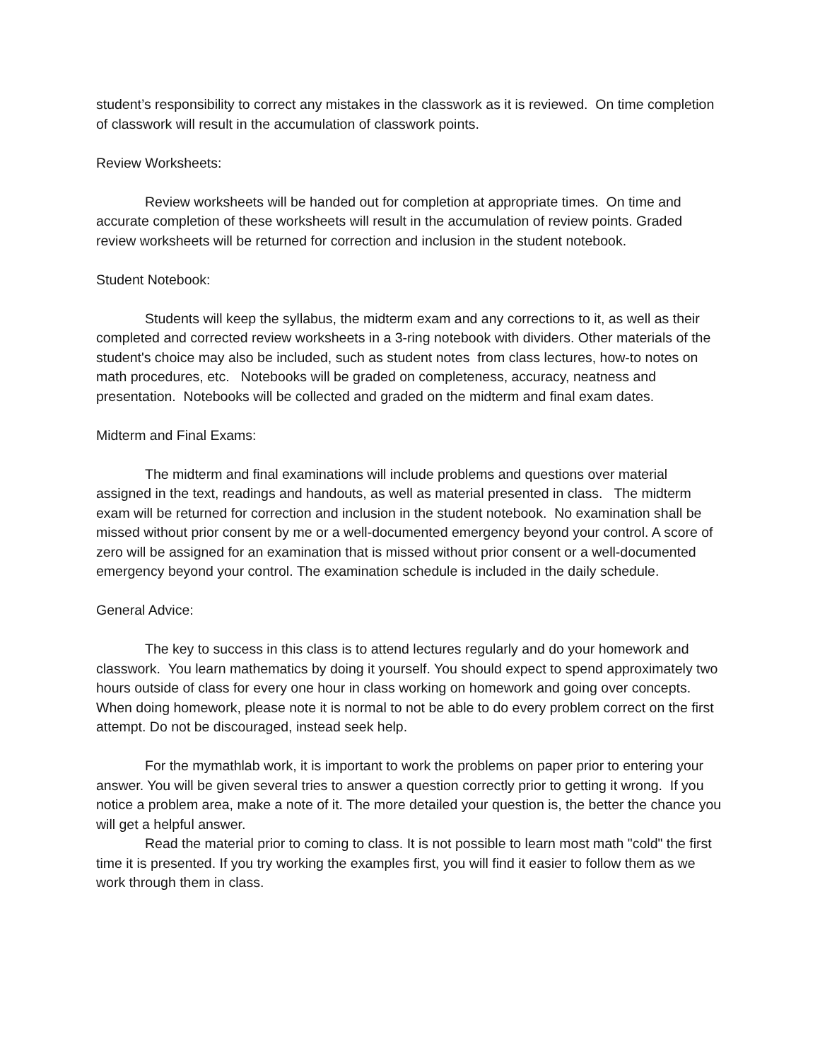student’s responsibility to correct any mistakes in the classwork as it is reviewed. On time completion of classwork will result in the accumulation of classwork points.
Review Worksheets:
Review worksheets will be handed out for completion at appropriate times. On time and accurate completion of these worksheets will result in the accumulation of review points. Graded review worksheets will be returned for correction and inclusion in the student notebook.
Student Notebook:
Students will keep the syllabus, the midterm exam and any corrections to it, as well as their completed and corrected review worksheets in a 3-ring notebook with dividers. Other materials of the student's choice may also be included, such as student notes from class lectures, how-to notes on math procedures, etc. Notebooks will be graded on completeness, accuracy, neatness and presentation. Notebooks will be collected and graded on the midterm and final exam dates.
Midterm and Final Exams:
The midterm and final examinations will include problems and questions over material assigned in the text, readings and handouts, as well as material presented in class. The midterm exam will be returned for correction and inclusion in the student notebook. No examination shall be missed without prior consent by me or a well-documented emergency beyond your control. A score of zero will be assigned for an examination that is missed without prior consent or a well-documented emergency beyond your control. The examination schedule is included in the daily schedule.
General Advice:
The key to success in this class is to attend lectures regularly and do your homework and classwork. You learn mathematics by doing it yourself. You should expect to spend approximately two hours outside of class for every one hour in class working on homework and going over concepts. When doing homework, please note it is normal to not be able to do every problem correct on the first attempt. Do not be discouraged, instead seek help.
For the mymathlab work, it is important to work the problems on paper prior to entering your answer. You will be given several tries to answer a question correctly prior to getting it wrong. If you notice a problem area, make a note of it. The more detailed your question is, the better the chance you will get a helpful answer.
Read the material prior to coming to class. It is not possible to learn most math "cold" the first time it is presented. If you try working the examples first, you will find it easier to follow them as we work through them in class.